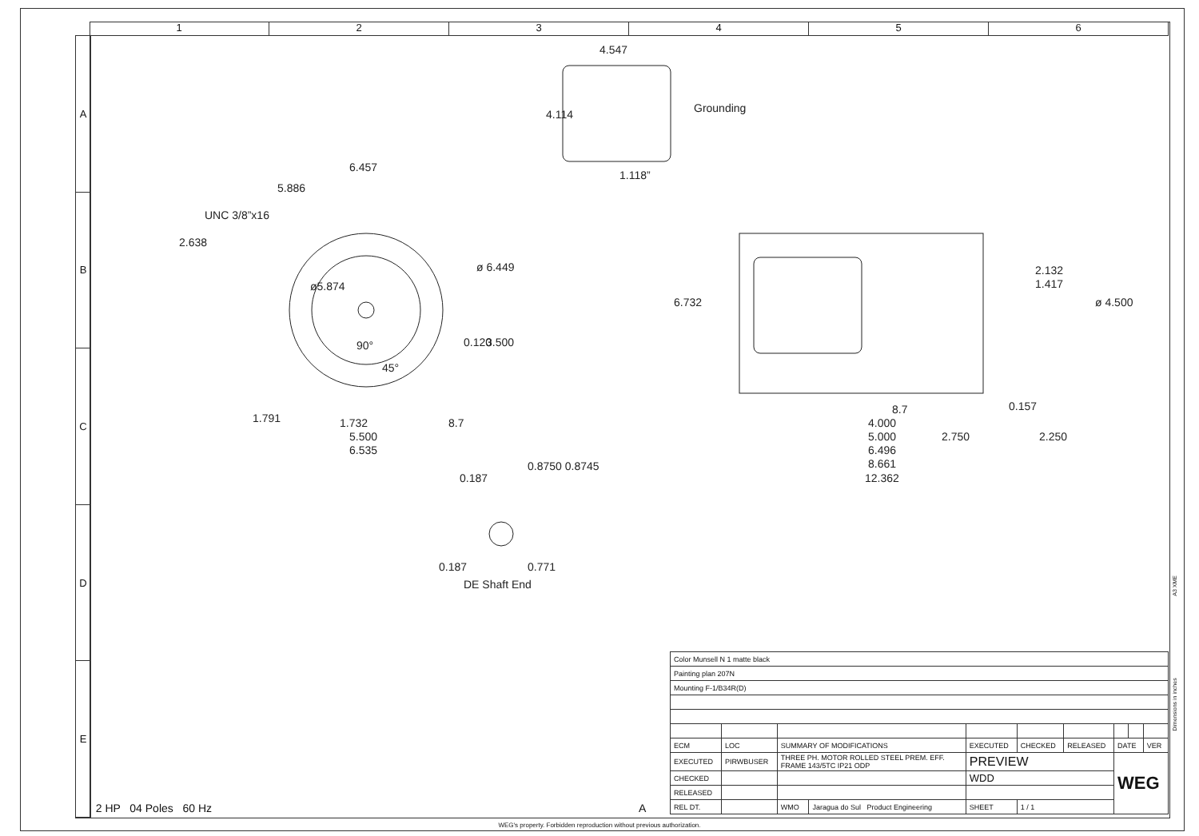1 2 3 4 5 6
A
B
C
D
E
4.547
Grounding
4.114
1.118”
6.457
5.886
UNC 3/8”x16
2.638
ø 6.449
ø5.874
90°
45°
0.120 3.500
1.791 1.732 8.7
5.500
6.535
0.187
0.8750 0.8745
0.187 0.771
DE Shaft End
6.732
2.132
1.417
ø 4.500
8.7 0.157
4.000
5.000 2.750 2.250
6.496
8.661
12.362
| Color Munsell N 1 matte black | | | | | | | | | |
| Painting plan 207N | | | | | | | | | |
| Mounting F-1/B34R(D) | | | | | | | | | |
| ECM | LOC | SUMMARY OF MODIFICATIONS | | EXECUTED | CHECKED | RELEASED | DATE | | VER |
| EXECUTED | PIRWBUSER | THREE PH. MOTOR ROLLED STEEL PREM. EFF. FRAME 143/5TC IP21 ODP | | PREVIEW | | | WEG | | |
| CHECKED | | | | WDD | | | | | |
| RELEASED | | | | | | | | | |
| REL DT. | | WMO | Jaragua do Sul Product Engineering | SHEET | 1 / 1 | | | | |
2 HP 04 Poles 60 Hz A
Dimensions in inches A3 XME
WEG's property. Forbidden reproduction without previous authorization.